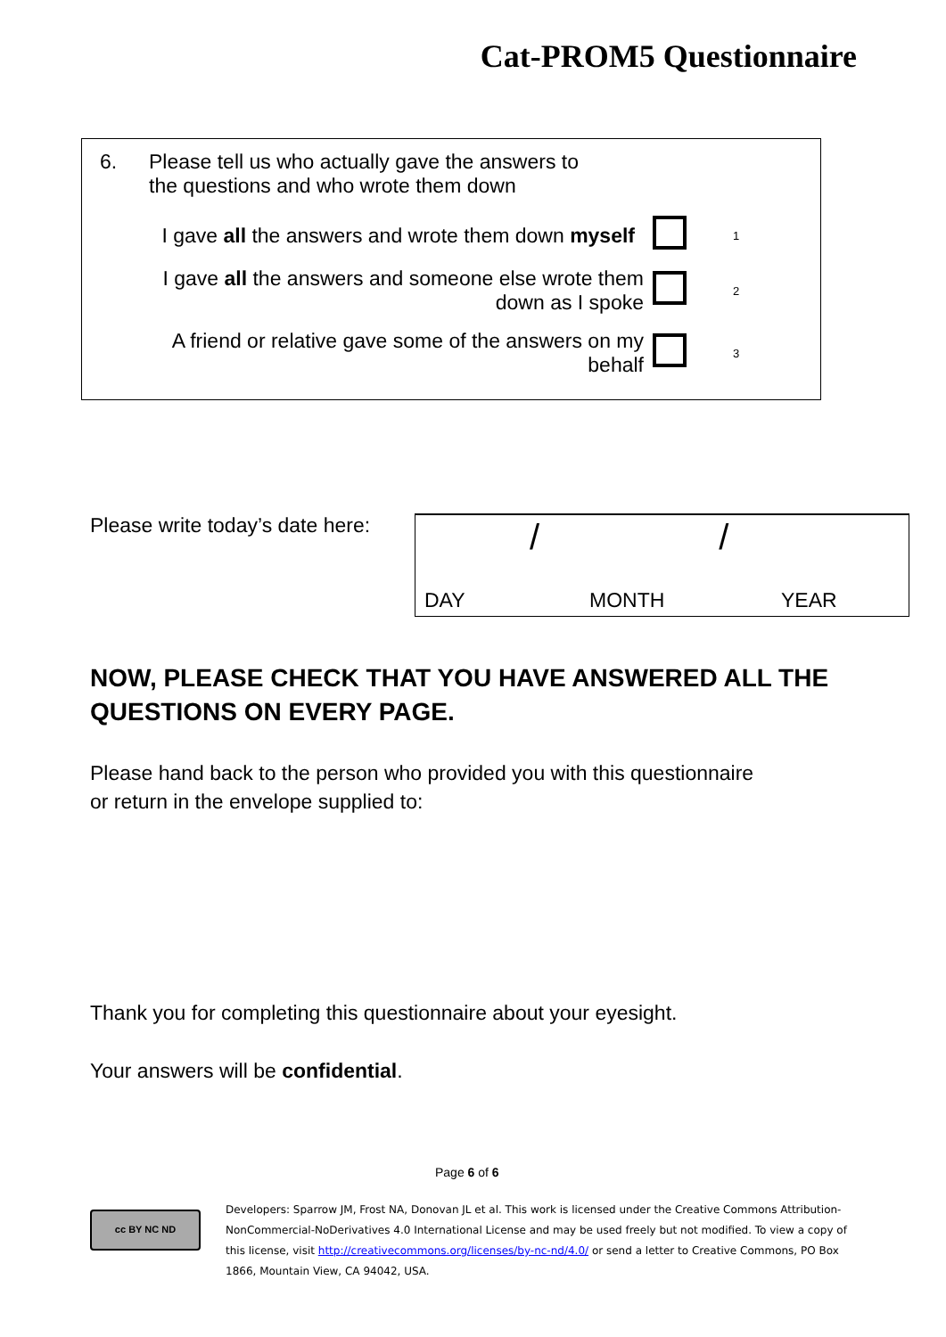Cat-PROM5 Questionnaire
| 6. | Please tell us who actually gave the answers to the questions and who wrote them down | | |
| I gave all the answers and wrote them down myself | | | 1 |
| I gave all the answers and someone else wrote them down as I spoke | | | 2 |
| A friend or relative gave some of the answers on my behalf | | | 3 |
Please write today’s date here:
/ /
DAY MONTH YEAR
NOW, PLEASE CHECK THAT YOU HAVE ANSWERED ALL THE
QUESTIONS ON EVERY PAGE.
Please hand back to the person who provided you with this questionnaire
or return in the envelope supplied to:
Thank you for completing this questionnaire about your eyesight.
Your answers will be confidential.
Page 6 of 6
cc BY NC ND
Developers: Sparrow JM, Frost NA, Donovan JL et al. This work is licensed under the Creative Commons Attribution-NonCommercial-NoDerivatives 4.0 International License and may be used freely but not modified. To view a copy of this license, visit http://creativecommons.org/licenses/by-nc-nd/4.0/ or send a letter to Creative Commons, PO Box 1866, Mountain View, CA 94042, USA.